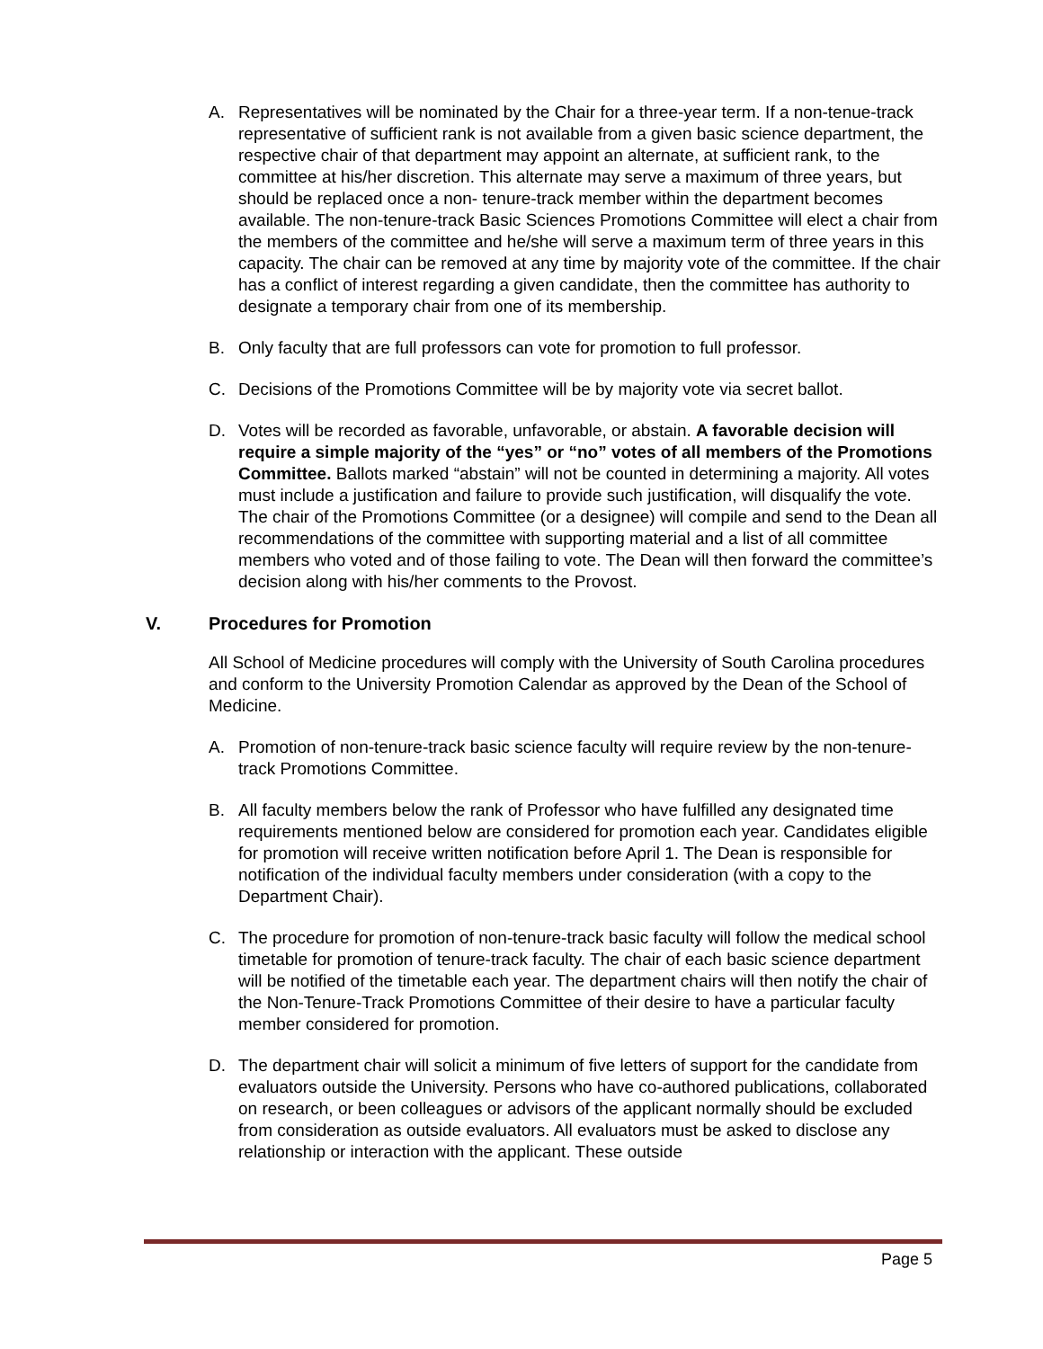A. Representatives will be nominated by the Chair for a three-year term. If a non-tenue-track representative of sufficient rank is not available from a given basic science department, the respective chair of that department may appoint an alternate, at sufficient rank, to the committee at his/her discretion. This alternate may serve a maximum of three years, but should be replaced once a non- tenure-track member within the department becomes available. The non-tenure-track Basic Sciences Promotions Committee will elect a chair from the members of the committee and he/she will serve a maximum term of three years in this capacity. The chair can be removed at any time by majority vote of the committee. If the chair has a conflict of interest regarding a given candidate, then the committee has authority to designate a temporary chair from one of its membership.
B. Only faculty that are full professors can vote for promotion to full professor.
C. Decisions of the Promotions Committee will be by majority vote via secret ballot.
D. Votes will be recorded as favorable, unfavorable, or abstain. A favorable decision will require a simple majority of the “yes” or “no” votes of all members of the Promotions Committee. Ballots marked “abstain” will not be counted in determining a majority. All votes must include a justification and failure to provide such justification, will disqualify the vote. The chair of the Promotions Committee (or a designee) will compile and send to the Dean all recommendations of the committee with supporting material and a list of all committee members who voted and of those failing to vote. The Dean will then forward the committee’s decision along with his/her comments to the Provost.
V. Procedures for Promotion
All School of Medicine procedures will comply with the University of South Carolina procedures and conform to the University Promotion Calendar as approved by the Dean of the School of Medicine.
A. Promotion of non-tenure-track basic science faculty will require review by the non-tenure-track Promotions Committee.
B. All faculty members below the rank of Professor who have fulfilled any designated time requirements mentioned below are considered for promotion each year. Candidates eligible for promotion will receive written notification before April 1. The Dean is responsible for notification of the individual faculty members under consideration (with a copy to the Department Chair).
C. The procedure for promotion of non-tenure-track basic faculty will follow the medical school timetable for promotion of tenure-track faculty. The chair of each basic science department will be notified of the timetable each year. The department chairs will then notify the chair of the Non-Tenure-Track Promotions Committee of their desire to have a particular faculty member considered for promotion.
D. The department chair will solicit a minimum of five letters of support for the candidate from evaluators outside the University. Persons who have co-authored publications, collaborated on research, or been colleagues or advisors of the applicant normally should be excluded from consideration as outside evaluators. All evaluators must be asked to disclose any relationship or interaction with the applicant. These outside
Page 5